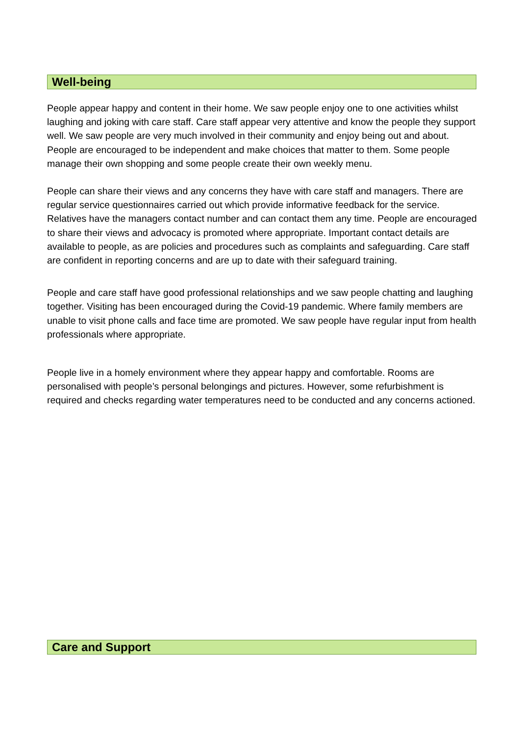Well-being
People appear happy and content in their home. We saw people enjoy one to one activities whilst laughing and joking with care staff. Care staff appear very attentive and know the people they support well. We saw people are very much involved in their community and enjoy being out and about. People are encouraged to be independent and make choices that matter to them. Some people manage their own shopping and some people create their own weekly menu.
People can share their views and any concerns they have with care staff and managers. There are regular service questionnaires carried out which provide informative feedback for the service. Relatives have the managers contact number and can contact them any time. People are encouraged to share their views and advocacy is promoted where appropriate. Important contact details are available to people, as are policies and procedures such as complaints and safeguarding. Care staff are confident in reporting concerns and are up to date with their safeguard training.
People and care staff have good professional relationships and we saw people chatting and laughing together. Visiting has been encouraged during the Covid-19 pandemic. Where family members are unable to visit phone calls and face time are promoted. We saw people have regular input from health professionals where appropriate.
People live in a homely environment where they appear happy and comfortable. Rooms are personalised with people’s personal belongings and pictures. However, some refurbishment is required and checks regarding water temperatures need to be conducted and any concerns actioned.
Care and Support